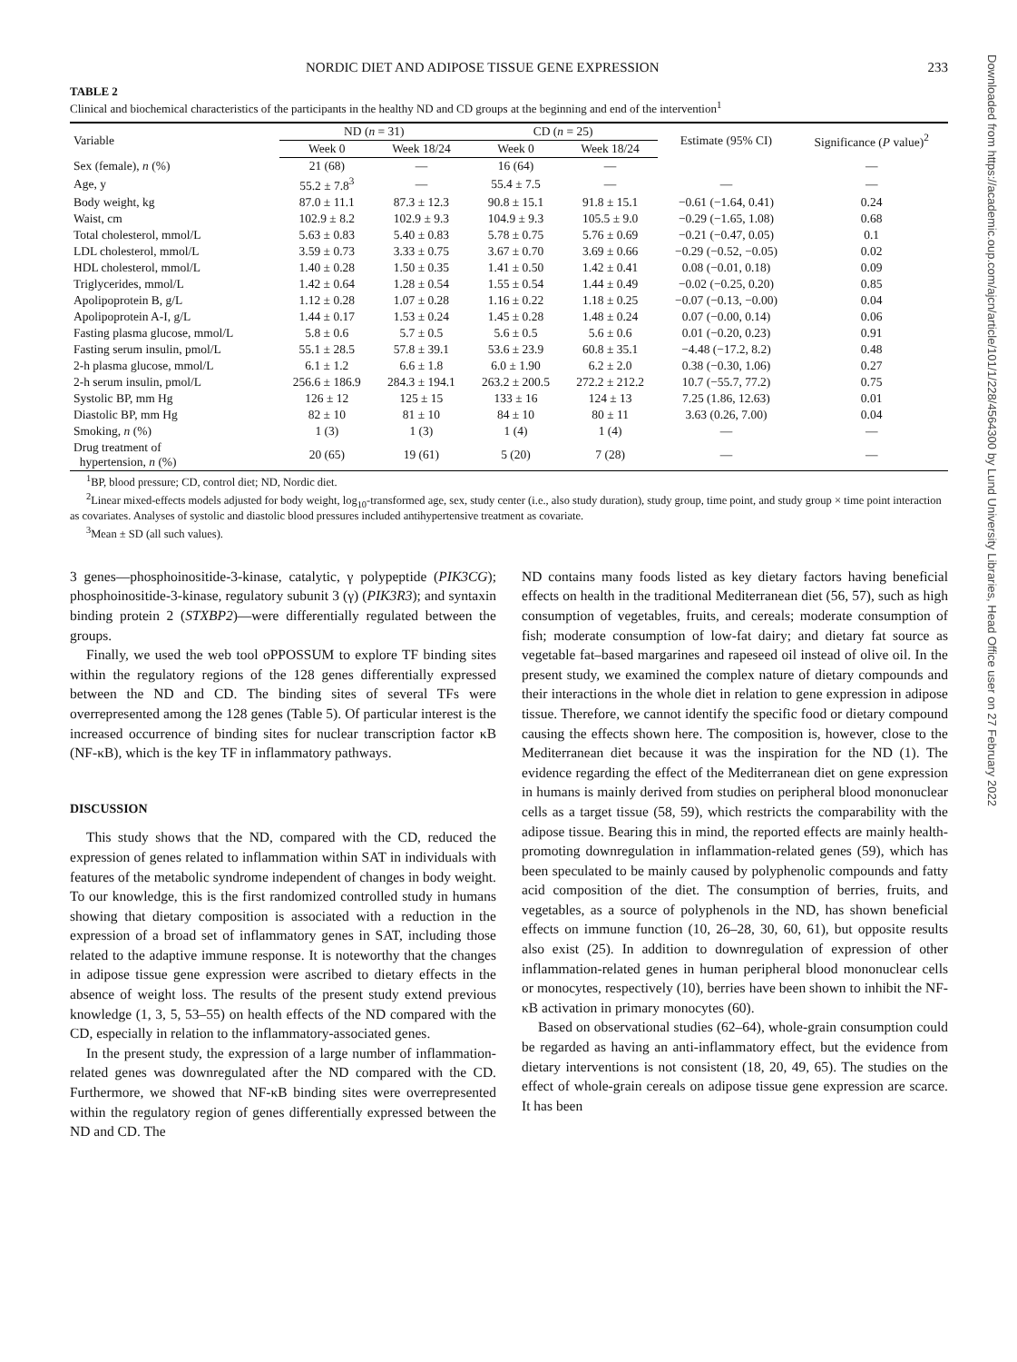NORDIC DIET AND ADIPOSE TISSUE GENE EXPRESSION 233
TABLE 2
Clinical and biochemical characteristics of the participants in the healthy ND and CD groups at the beginning and end of the intervention<sup>1</sup>
| Variable | ND ( n = 31) | | CD ( n = 25) | | Estimate (95% CI) | Significance ( P value)<sup>2</sup> |
| --- | --- | --- | --- | --- | --- | --- |
| | Week 0 | Week 18/24 | Week 0 | Week 18/24 | | |
| Sex (female), n (%) | 21 (68) | — | 16 (64) | — | | — |
| Age, y | 55.2 ± 7.8<sup>3</sup> | — | 55.4 ± 7.5 | — | — | — |
| Body weight, kg | 87.0 ± 11.1 | 87.3 ± 12.3 | 90.8 ± 15.1 | 91.8 ± 15.1 | −0.61 (−1.64, 0.41) | 0.24 |
| Waist, cm | 102.9 ± 8.2 | 102.9 ± 9.3 | 104.9 ± 9.3 | 105.5 ± 9.0 | −0.29 (−1.65, 1.08) | 0.68 |
| Total cholesterol, mmol/L | 5.63 ± 0.83 | 5.40 ± 0.83 | 5.78 ± 0.75 | 5.76 ± 0.69 | −0.21 (−0.47, 0.05) | 0.1 |
| LDL cholesterol, mmol/L | 3.59 ± 0.73 | 3.33 ± 0.75 | 3.67 ± 0.70 | 3.69 ± 0.66 | −0.29 (−0.52, −0.05) | 0.02 |
| HDL cholesterol, mmol/L | 1.40 ± 0.28 | 1.50 ± 0.35 | 1.41 ± 0.50 | 1.42 ± 0.41 | 0.08 (−0.01, 0.18) | 0.09 |
| Triglycerides, mmol/L | 1.42 ± 0.64 | 1.28 ± 0.54 | 1.55 ± 0.54 | 1.44 ± 0.49 | −0.02 (−0.25, 0.20) | 0.85 |
| Apolipoprotein B, g/L | 1.12 ± 0.28 | 1.07 ± 0.28 | 1.16 ± 0.22 | 1.18 ± 0.25 | −0.07 (−0.13, −0.00) | 0.04 |
| Apolipoprotein A-I, g/L | 1.44 ± 0.17 | 1.53 ± 0.24 | 1.45 ± 0.28 | 1.48 ± 0.24 | 0.07 (−0.00, 0.14) | 0.06 |
| Fasting plasma glucose, mmol/L | 5.8 ± 0.6 | 5.7 ± 0.5 | 5.6 ± 0.5 | 5.6 ± 0.6 | 0.01 (−0.20, 0.23) | 0.91 |
| Fasting serum insulin, pmol/L | 55.1 ± 28.5 | 57.8 ± 39.1 | 53.6 ± 23.9 | 60.8 ± 35.1 | −4.48 (−17.2, 8.2) | 0.48 |
| 2-h plasma glucose, mmol/L | 6.1 ± 1.2 | 6.6 ± 1.8 | 6.0 ± 1.90 | 6.2 ± 2.0 | 0.38 (−0.30, 1.06) | 0.27 |
| 2-h serum insulin, pmol/L | 256.6 ± 186.9 | 284.3 ± 194.1 | 263.2 ± 200.5 | 272.2 ± 212.2 | 10.7 (−55.7, 77.2) | 0.75 |
| Systolic BP, mm Hg | 126 ± 12 | 125 ± 15 | 133 ± 16 | 124 ± 13 | 7.25 (1.86, 12.63) | 0.01 |
| Diastolic BP, mm Hg | 82 ± 10 | 81 ± 10 | 84 ± 10 | 80 ± 11 | 3.63 (0.26, 7.00) | 0.04 |
| Smoking, n (%) | 1 (3) | 1 (3) | 1 (4) | 1 (4) | — | — |
| Drug treatment of hypertension, n (%) | 20 (65) | 19 (61) | 5 (20) | 7 (28) | — | — |
<sup>1</sup> BP, blood pressure; CD, control diet; ND, Nordic diet.
<sup>2</sup> Linear mixed-effects models adjusted for body weight, log<sub>10</sub>-transformed age, sex, study center (i.e., also study duration), study group, time point, and study group × time point interaction as covariates. Analyses of systolic and diastolic blood pressures included antihypertensive treatment as covariate.
<sup>3</sup> Mean ± SD (all such values).
3 genes—phosphoinositide-3-kinase, catalytic, γ polypeptide (PIK3CG); phosphoinositide-3-kinase, regulatory subunit 3 (γ) (PIK3R3); and syntaxin binding protein 2 (STXBP2)—were differentially regulated between the groups.
Finally, we used the web tool oPPOSSUM to explore TF binding sites within the regulatory regions of the 128 genes differentially expressed between the ND and CD. The binding sites of several TFs were overrepresented among the 128 genes (Table 5). Of particular interest is the increased occurrence of binding sites for nuclear transcription factor κB (NF-κB), which is the key TF in inflammatory pathways.
DISCUSSION
This study shows that the ND, compared with the CD, reduced the expression of genes related to inflammation within SAT in individuals with features of the metabolic syndrome independent of changes in body weight. To our knowledge, this is the first randomized controlled study in humans showing that dietary composition is associated with a reduction in the expression of a broad set of inflammatory genes in SAT, including those related to the adaptive immune response. It is noteworthy that the changes in adipose tissue gene expression were ascribed to dietary effects in the absence of weight loss. The results of the present study extend previous knowledge (1, 3, 5, 53–55) on health effects of the ND compared with the CD, especially in relation to the inflammatory-associated genes.
In the present study, the expression of a large number of inflammation-related genes was downregulated after the ND compared with the CD. Furthermore, we showed that NF-κB binding sites were overrepresented within the regulatory region of genes differentially expressed between the ND and CD. The
ND contains many foods listed as key dietary factors having beneficial effects on health in the traditional Mediterranean diet (56, 57), such as high consumption of vegetables, fruits, and cereals; moderate consumption of fish; moderate consumption of low-fat dairy; and dietary fat source as vegetable fat–based margarines and rapeseed oil instead of olive oil. In the present study, we examined the complex nature of dietary compounds and their interactions in the whole diet in relation to gene expression in adipose tissue. Therefore, we cannot identify the specific food or dietary compound causing the effects shown here. The composition is, however, close to the Mediterranean diet because it was the inspiration for the ND (1). The evidence regarding the effect of the Mediterranean diet on gene expression in humans is mainly derived from studies on peripheral blood mononuclear cells as a target tissue (58, 59), which restricts the comparability with the adipose tissue. Bearing this in mind, the reported effects are mainly health-promoting downregulation in inflammation-related genes (59), which has been speculated to be mainly caused by polyphenolic compounds and fatty acid composition of the diet. The consumption of berries, fruits, and vegetables, as a source of polyphenols in the ND, has shown beneficial effects on immune function (10, 26–28, 30, 60, 61), but opposite results also exist (25). In addition to downregulation of expression of other inflammation-related genes in human peripheral blood mononuclear cells or monocytes, respectively (10), berries have been shown to inhibit the NF-κB activation in primary monocytes (60).
Based on observational studies (62–64), whole-grain consumption could be regarded as having an anti-inflammatory effect, but the evidence from dietary interventions is not consistent (18, 20, 49, 65). The studies on the effect of whole-grain cereals on adipose tissue gene expression are scarce. It has been
Downloaded from https://academic.oup.com/ajcn/article/101/1/228/4564300 by Lund University Libraries, Head Office user on 27 February 2022